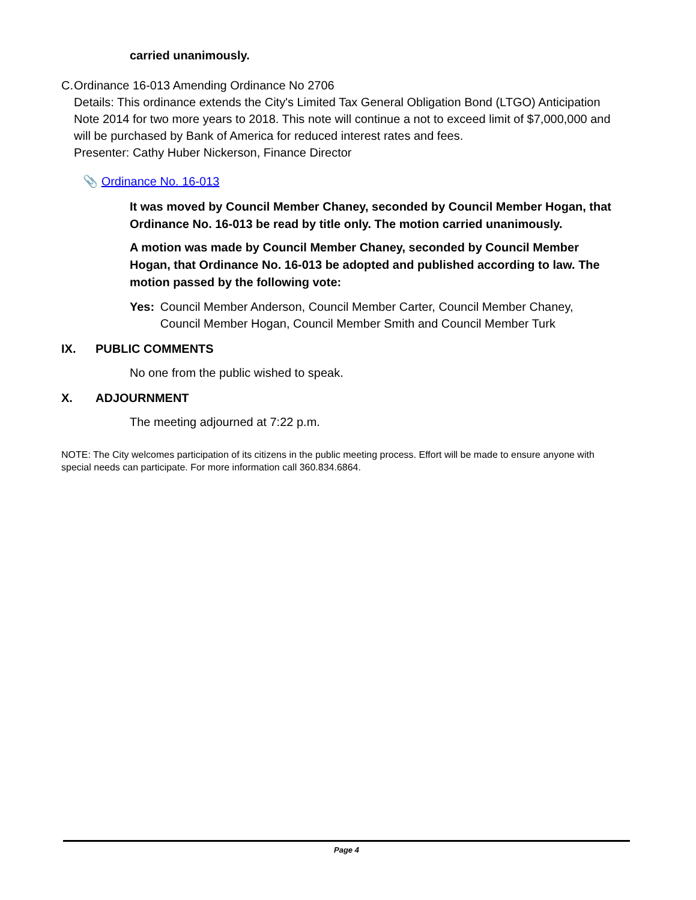carried unanimously.
C. Ordinance 16-013 Amending Ordinance No 2706
Details: This ordinance extends the City's Limited Tax General Obligation Bond (LTGO) Anticipation Note 2014 for two more years to 2018. This note will continue a not to exceed limit of $7,000,000 and will be purchased by Bank of America for reduced interest rates and fees.
Presenter: Cathy Huber Nickerson, Finance Director
📎 Ordinance No. 16-013
It was moved by Council Member Chaney, seconded by Council Member Hogan, that Ordinance No. 16-013 be read by title only. The motion carried unanimously.
A motion was made by Council Member Chaney, seconded by Council Member Hogan, that Ordinance No. 16-013 be adopted and published according to law. The motion passed by the following vote:
Yes: Council Member Anderson, Council Member Carter, Council Member Chaney, Council Member Hogan, Council Member Smith and Council Member Turk
IX. PUBLIC COMMENTS
No one from the public wished to speak.
X. ADJOURNMENT
The meeting adjourned at 7:22 p.m.
NOTE: The City welcomes participation of its citizens in the public meeting process. Effort will be made to ensure anyone with special needs can participate. For more information call 360.834.6864.
Page 4